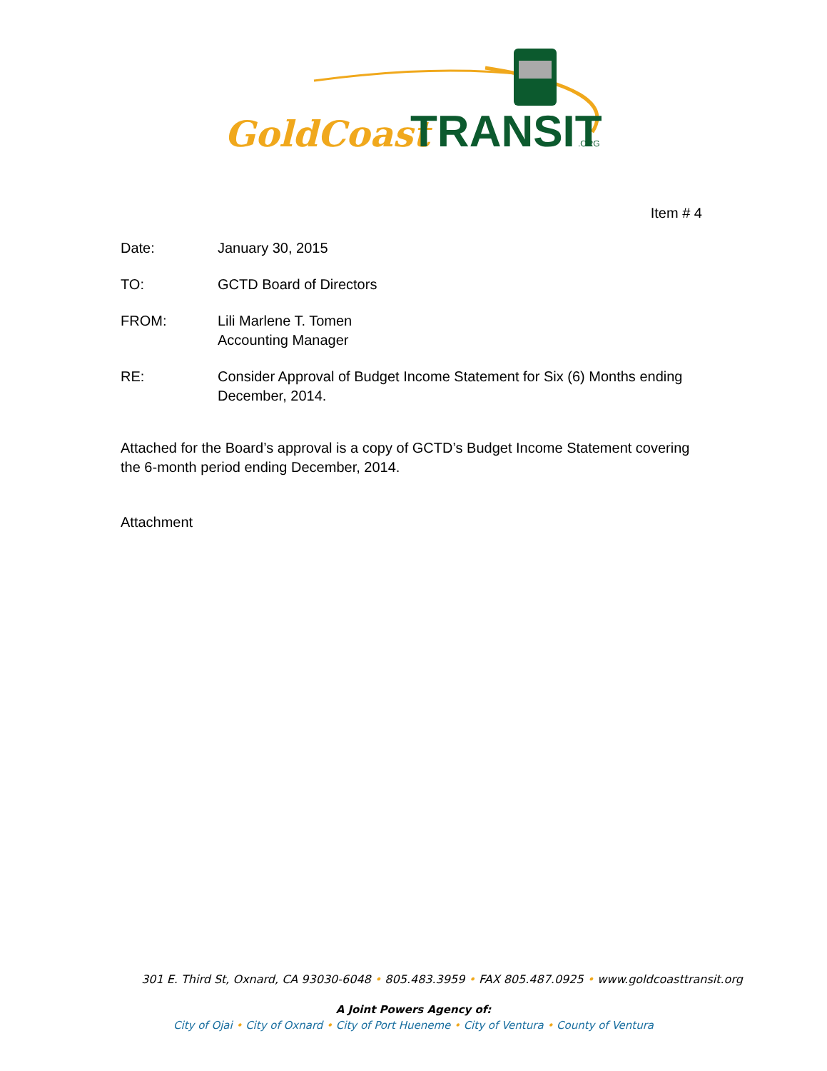GoldCoast
TRANSIT
.ORG
Item # 4
Date: January 30, 2015
TO: GCTD Board of Directors
FROM: Lili Marlene T. Tomen
Accounting Manager
RE: Consider Approval of Budget Income Statement for Six (6) Months ending December, 2014.
Attached for the Board’s approval is a copy of GCTD’s Budget Income Statement covering the 6-month period ending December, 2014.
Attachment
301 E. Third St, Oxnard, CA 93030-6048 • 805.483.3959 • FAX 805.487.0925 • www.goldcoasttransit.org
A Joint Powers Agency of:
City of Ojai • City of Oxnard • City of Port Hueneme • City of Ventura • County of Ventura